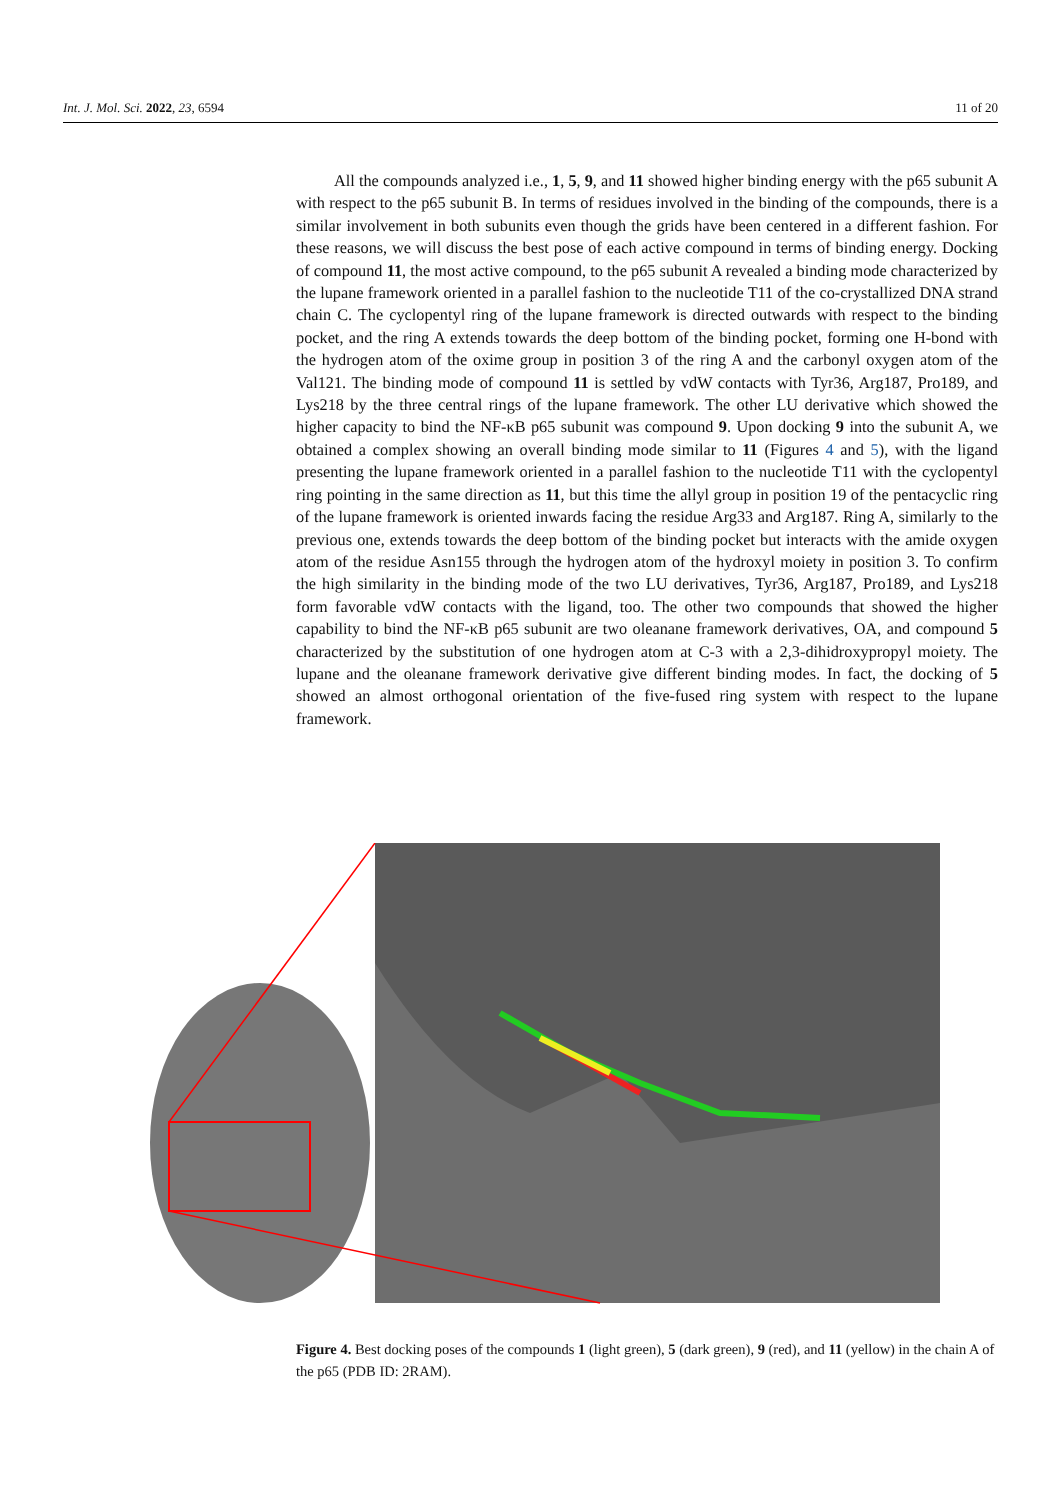Int. J. Mol. Sci. 2022, 23, 6594 11 of 20
All the compounds analyzed i.e., 1, 5, 9, and 11 showed higher binding energy with the p65 subunit A with respect to the p65 subunit B. In terms of residues involved in the binding of the compounds, there is a similar involvement in both subunits even though the grids have been centered in a different fashion. For these reasons, we will discuss the best pose of each active compound in terms of binding energy. Docking of compound 11, the most active compound, to the p65 subunit A revealed a binding mode characterized by the lupane framework oriented in a parallel fashion to the nucleotide T11 of the co-crystallized DNA strand chain C. The cyclopentyl ring of the lupane framework is directed outwards with respect to the binding pocket, and the ring A extends towards the deep bottom of the binding pocket, forming one H-bond with the hydrogen atom of the oxime group in position 3 of the ring A and the carbonyl oxygen atom of the Val121. The binding mode of compound 11 is settled by vdW contacts with Tyr36, Arg187, Pro189, and Lys218 by the three central rings of the lupane framework. The other LU derivative which showed the higher capacity to bind the NF-κB p65 subunit was compound 9. Upon docking 9 into the subunit A, we obtained a complex showing an overall binding mode similar to 11 (Figures 4 and 5), with the ligand presenting the lupane framework oriented in a parallel fashion to the nucleotide T11 with the cyclopentyl ring pointing in the same direction as 11, but this time the allyl group in position 19 of the pentacyclic ring of the lupane framework is oriented inwards facing the residue Arg33 and Arg187. Ring A, similarly to the previous one, extends towards the deep bottom of the binding pocket but interacts with the amide oxygen atom of the residue Asn155 through the hydrogen atom of the hydroxyl moiety in position 3. To confirm the high similarity in the binding mode of the two LU derivatives, Tyr36, Arg187, Pro189, and Lys218 form favorable vdW contacts with the ligand, too. The other two compounds that showed the higher capability to bind the NF-κB p65 subunit are two oleanane framework derivatives, OA, and compound 5 characterized by the substitution of one hydrogen atom at C-3 with a 2,3-dihidroxypropyl moiety. The lupane and the oleanane framework derivative give different binding modes. In fact, the docking of 5 showed an almost orthogonal orientation of the five-fused ring system with respect to the lupane framework.
Figure 4. Best docking poses of the compounds 1 (light green), 5 (dark green), 9 (red), and 11 (yellow) in the chain A of the p65 (PDB ID: 2RAM).